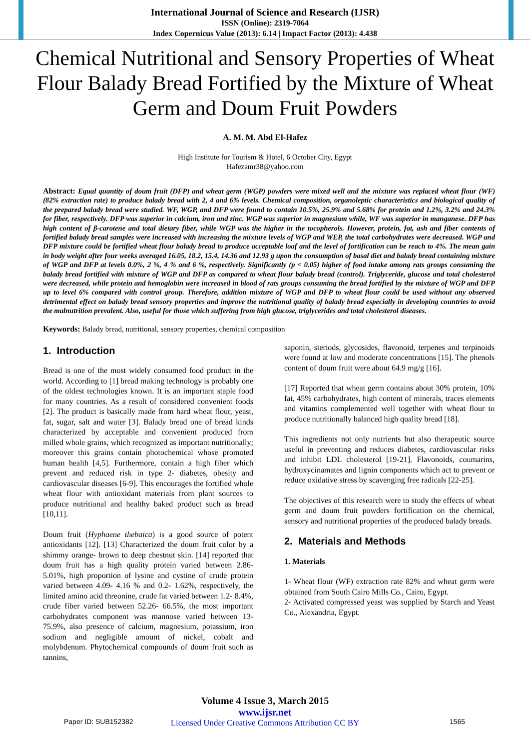International Journal of Science and Research (IJSR)
ISSN (Online): 2319-7064
Index Copernicus Value (2013): 6.14 | Impact Factor (2013): 4.438
Chemical Nutritional and Sensory Properties of Wheat Flour Balady Bread Fortified by the Mixture of Wheat Germ and Doum Fruit Powders
A. M. M. Abd El-Hafez
High Institute for Tourism & Hotel, 6 October City, Egypt
Hafezamr38@yahoo.com
Abstract: Equal quantity of doum fruit (DFP) and wheat germ (WGP) powders were mixed well and the mixture was replaced wheat flour (WF) (82% extraction rate) to produce balady bread with 2, 4 and 6% levels. Chemical composition, organoleptic characteristics and biological quality of the prepared balady bread were studied. WF, WGP, and DFP were found to contain 10.5%, 25.9% and 5.68% for protein and 1.2%, 3.2% and 24.3% for fiber, respectively. DFP was superior in calcium, iron and zinc. WGP was superior in magnesium while, WF was superior in manganese. DFP has high content of β-carotene and total dietary fiber, while WGP was the higher in the tocopherols. However, protein, fat, ash and fiber contents of fortified balady bread samples were increased with increasing the mixture levels of WGP and WEP, the total carbohydrates were decreased. WGP and DFP mixture could be fortified wheat flour balady bread to produce acceptable loaf and the level of fortification can be reach to 4%. The mean gain in body weight after four weeks averaged 16.05, 18.2, 15.4, 14.36 and 12.93 g upon the consumption of basal diet and balady bread containing mixture of WGP and DFP at levels 0.0%, 2 %, 4 % and 6 %, respectively. Significantly (p < 0.05) higher of food intake among rats groups consuming the balady bread fortified with mixture of WGP and DFP as compared to wheat flour balady bread (control). Triglyceride, glucose and total cholesterol were decreased, while protein and hemoglobin were increased in blood of rats groups consuming the bread fortified by the mixture of WGP and DFP up to level 6% compared with control group. Therefore, addition mixture of WGP and DFP to wheat flour could be used without any observed detrimental effect on balady bread sensory properties and improve the nutritional quality of balady bread especially in developing countries to avoid the malnutrition prevalent. Also, useful for those which suffering from high glucose, triglycerides and total cholesterol diseases.
Keywords: Balady bread, nutritional, sensory properties, chemical composition
1. Introduction
Bread is one of the most widely consumed food product in the world. According to [1] bread making technology is probably one of the oldest technologies known. It is an important staple food for many countries. As a result of considered convenient foods [2]. The product is basically made from hard wheat flour, yeast, fat, sugar, salt and water [3]. Balady bread one of bread kinds characterized by acceptable and convenient produced from milled whole grains, which recognized as important nutritionally; moreover this grains contain photochemical whose promoted human health [4,5]. Furthermore, contain a high fiber which prevent and reduced risk in type 2- diabetes, obesity and cardiovascular diseases [6-9]. This encourages the fortified whole wheat flour with antioxidant materials from plant sources to produce nutritional and healthy baked product such as bread [10,11].
Doum fruit (Hyphaene thebaica) is a good source of potent antioxidants [12]. [13] Characterized the doum fruit color by a shimmy orange- brown to deep chestnut skin. [14] reported that doum fruit has a high quality protein varied between 2.86- 5.01%, high proportion of lysine and cystine of crude protein varied between 4.09- 4.16 % and 0.2- 1.62%, respectively, the limited amino acid threonine, crude fat varied between 1.2- 8.4%, crude fiber varied between 52.26- 66.5%, the most important carbohydrates component was mannose varied between 13- 75.9%, also presence of calcium, magnesium, potassium, iron sodium and negligible amount of nickel, cobalt and molybdenum. Phytochemical compounds of doum fruit such as tannins,
saponin, steriods, glycosides, flavonoid, terpenes and terpinoids were found at low and moderate concentrations [15]. The phenols content of doum fruit were about 64.9 mg/g [16].
[17] Reported that wheat germ contains about 30% protein, 10% fat, 45% carbohydrates, high content of minerals, traces elements and vitamins complemented well together with wheat flour to produce nutritionally balanced high quality bread [18].
This ingredients not only nutrients but also therapeutic source useful in preventing and reduces diabetes, cardiovascular risks and inhibit LDL cholesterol [19-21]. Flavonoids, coumarins, hydroxycinamates and lignin components which act to prevent or reduce oxidative stress by scavenging free radicals [22-25].
The objectives of this research were to study the effects of wheat germ and doum fruit powders fortification on the chemical, sensory and nutritional properties of the produced balady breads.
2. Materials and Methods
1. Materials
1- Wheat flour (WF) extraction rate 82% and wheat germ were obtained from South Cairo Mills Co., Cairo, Egypt.
2- Activated compressed yeast was supplied by Starch and Yeast Co., Alexandria, Egypt.
Volume 4 Issue 3, March 2015
www.ijsr.net
Licensed Under Creative Commons Attribution CC BY
Paper ID: SUB152382 1565